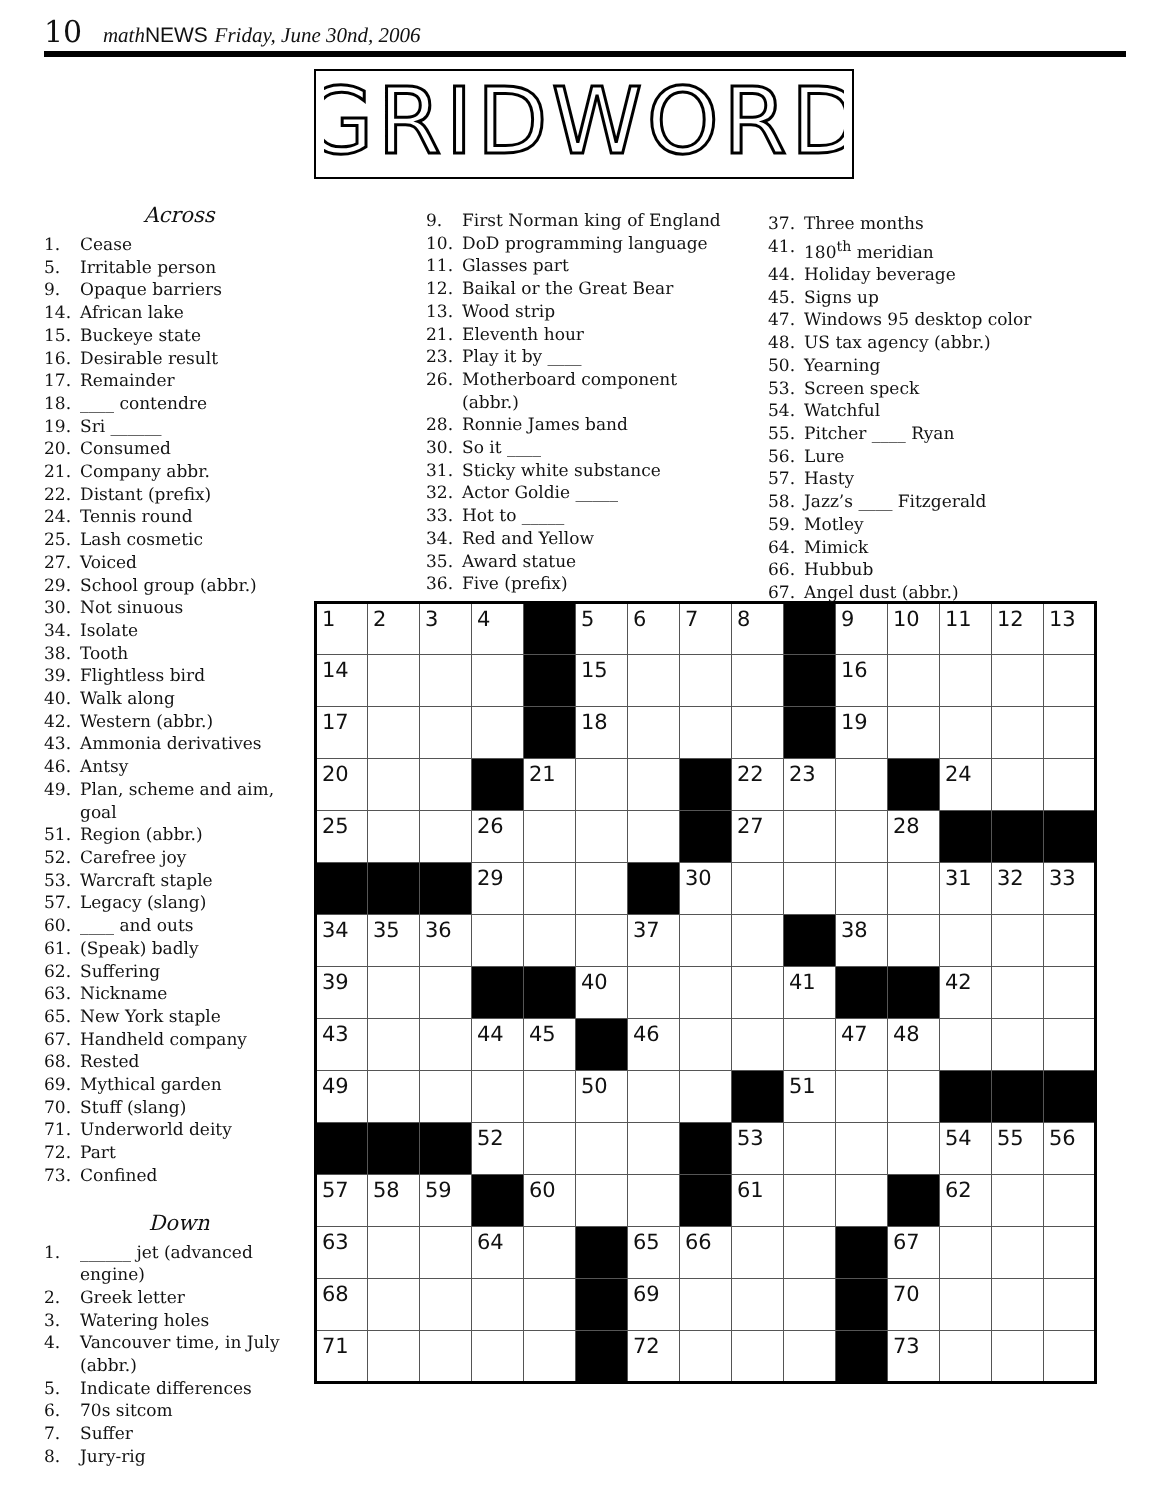10 math NEWS Friday, June 30nd, 2006
GRIDWORD
Across
1. Cease
5. Irritable person
9. Opaque barriers
14. African lake
15. Buckeye state
16. Desirable result
17. Remainder
18. ____ contendre
19. Sri ______
20. Consumed
21. Company abbr.
22. Distant (prefix)
24. Tennis round
25. Lash cosmetic
27. Voiced
29. School group (abbr.)
30. Not sinuous
34. Isolate
38. Tooth
39. Flightless bird
40. Walk along
42. Western (abbr.)
43. Ammonia derivatives
46. Antsy
49. Plan, scheme and aim, goal
51. Region (abbr.)
52. Carefree joy
53. Warcraft staple
57. Legacy (slang)
60. ____ and outs
61. (Speak) badly
62. Suffering
63. Nickname
65. New York staple
67. Handheld company
68. Rested
69. Mythical garden
70. Stuff (slang)
71. Underworld deity
72. Part
73. Confined
Down
1. ______ jet (advanced engine)
2. Greek letter
3. Watering holes
4. Vancouver time, in July (abbr.)
5. Indicate differences
6. 70s sitcom
7. Suffer
8. Jury-rig
9. First Norman king of England
10. DoD programming language
11. Glasses part
12. Baikal or the Great Bear
13. Wood strip
21. Eleventh hour
23. Play it by ____
26. Motherboard component (abbr.)
28. Ronnie James band
30. So it ____
31. Sticky white substance
32. Actor Goldie _____
33. Hot to _____
34. Red and Yellow
35. Award statue
36. Five (prefix)
37. Three months
41. 180<sup>th</sup> meridian
44. Holiday beverage
45. Signs up
47. Windows 95 desktop color
48. US tax agency (abbr.)
50. Yearning
53. Screen speck
54. Watchful
55. Pitcher ____ Ryan
56. Lure
57. Hasty
58. Jazz’s ____ Fitzgerald
59. Motley
64. Mimick
66. Hubbub
67. Angel dust (abbr.)
| 1 | 2 | 3 | 4 | | 5 | 6 | 7 | 8 | | 9 | 10 | 11 | 12 | 13 |
| 14 | | | | | 15 | | | | | 16 | | | | |
| 17 | | | | | 18 | | | | | 19 | | | | |
| 20 | | | | 21 | | | | 22 | 23 | | | 24 | | |
| 25 | | | 26 | | | | | 27 | | | 28 | | | |
| | | | 29 | | | | 30 | | | | | 31 | 32 | 33 |
| 34 | 35 | 36 | | | | 37 | | | | 38 | | | | |
| 39 | | | | | 40 | | | | 41 | | | 42 | | |
| 43 | | | 44 | 45 | | 46 | | | | 47 | 48 | | | |
| 49 | | | | | 50 | | | | 51 | | | | | |
| | | | 52 | | | | | 53 | | | | 54 | 55 | 56 |
| 57 | 58 | 59 | | 60 | | | | 61 | | | | 62 | | |
| 63 | | | 64 | | | 65 | 66 | | | | 67 | | | |
| 68 | | | | | | 69 | | | | | 70 | | | |
| 71 | | | | | | 72 | | | | | 73 | | | |